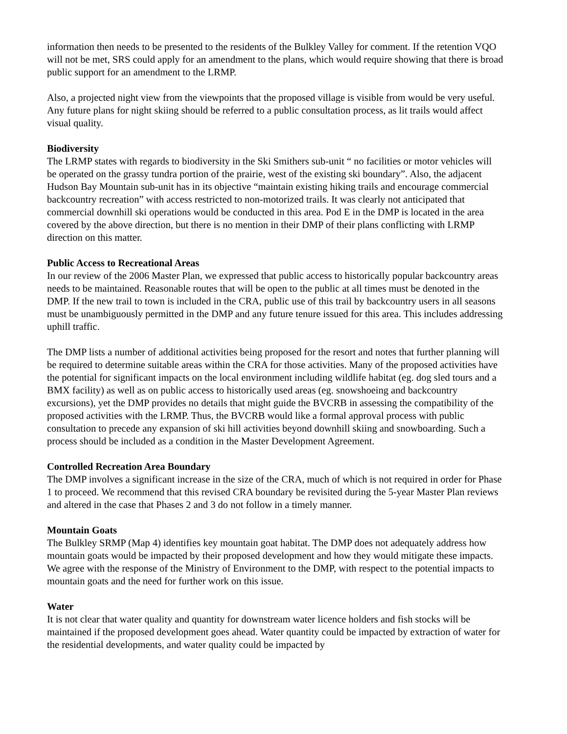information then needs to be presented to the residents of the Bulkley Valley for comment. If the retention VQO will not be met, SRS could apply for an amendment to the plans, which would require showing that there is broad public support for an amendment to the LRMP.
Also, a projected night view from the viewpoints that the proposed village is visible from would be very useful. Any future plans for night skiing should be referred to a public consultation process, as lit trails would affect visual quality.
Biodiversity
The LRMP states with regards to biodiversity in the Ski Smithers sub-unit “ no facilities or motor vehicles will be operated on the grassy tundra portion of the prairie, west of the existing ski boundary”. Also, the adjacent Hudson Bay Mountain sub-unit has in its objective “maintain existing hiking trails and encourage commercial backcountry recreation” with access restricted to non-motorized trails. It was clearly not anticipated that commercial downhill ski operations would be conducted in this area. Pod E in the DMP is located in the area covered by the above direction, but there is no mention in their DMP of their plans conflicting with LRMP direction on this matter.
Public Access to Recreational Areas
In our review of the 2006 Master Plan, we expressed that public access to historically popular backcountry areas needs to be maintained. Reasonable routes that will be open to the public at all times must be denoted in the DMP. If the new trail to town is included in the CRA, public use of this trail by backcountry users in all seasons must be unambiguously permitted in the DMP and any future tenure issued for this area. This includes addressing uphill traffic.
The DMP lists a number of additional activities being proposed for the resort and notes that further planning will be required to determine suitable areas within the CRA for those activities. Many of the proposed activities have the potential for significant impacts on the local environment including wildlife habitat (eg. dog sled tours and a BMX facility) as well as on public access to historically used areas (eg. snowshoeing and backcountry excursions), yet the DMP provides no details that might guide the BVCRB in assessing the compatibility of the proposed activities with the LRMP. Thus, the BVCRB would like a formal approval process with public consultation to precede any expansion of ski hill activities beyond downhill skiing and snowboarding. Such a process should be included as a condition in the Master Development Agreement.
Controlled Recreation Area Boundary
The DMP involves a significant increase in the size of the CRA, much of which is not required in order for Phase 1 to proceed. We recommend that this revised CRA boundary be revisited during the 5-year Master Plan reviews and altered in the case that Phases 2 and 3 do not follow in a timely manner.
Mountain Goats
The Bulkley SRMP (Map 4) identifies key mountain goat habitat. The DMP does not adequately address how mountain goats would be impacted by their proposed development and how they would mitigate these impacts. We agree with the response of the Ministry of Environment to the DMP, with respect to the potential impacts to mountain goats and the need for further work on this issue.
Water
It is not clear that water quality and quantity for downstream water licence holders and fish stocks will be maintained if the proposed development goes ahead. Water quantity could be impacted by extraction of water for the residential developments, and water quality could be impacted by